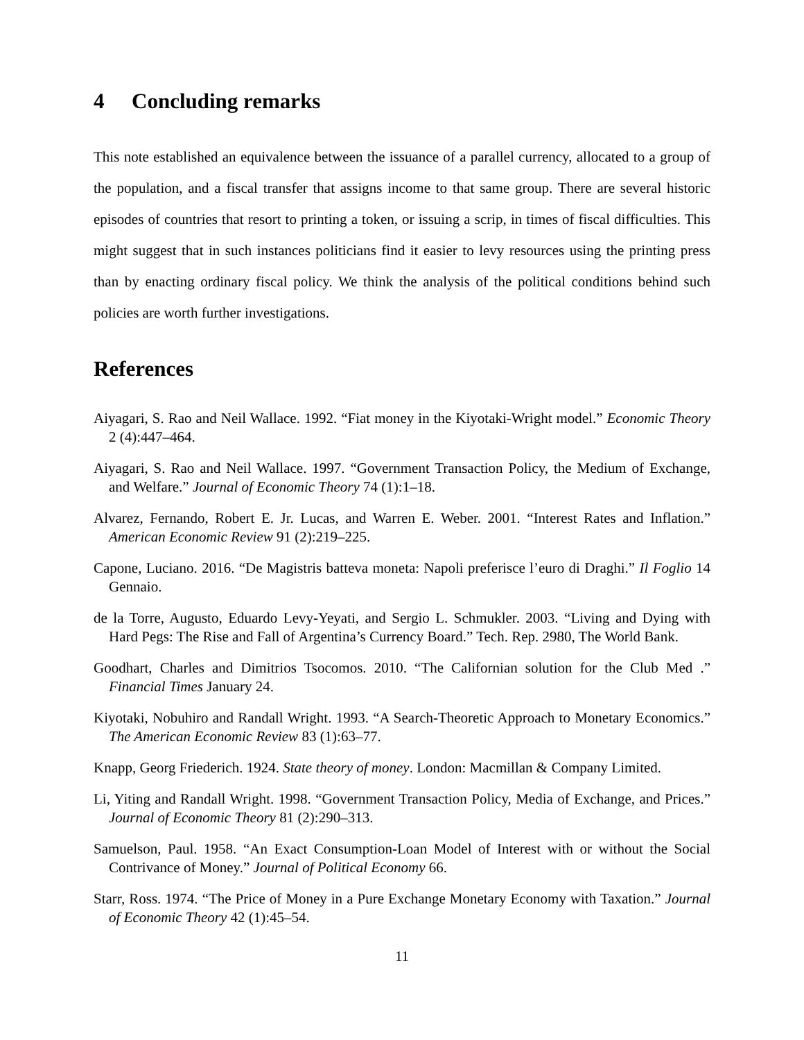4 Concluding remarks
This note established an equivalence between the issuance of a parallel currency, allocated to a group of the population, and a fiscal transfer that assigns income to that same group. There are several historic episodes of countries that resort to printing a token, or issuing a scrip, in times of fiscal difficulties. This might suggest that in such instances politicians find it easier to levy resources using the printing press than by enacting ordinary fiscal policy. We think the analysis of the political conditions behind such policies are worth further investigations.
References
Aiyagari, S. Rao and Neil Wallace. 1992. “Fiat money in the Kiyotaki-Wright model.” Economic Theory 2 (4):447–464.
Aiyagari, S. Rao and Neil Wallace. 1997. “Government Transaction Policy, the Medium of Exchange, and Welfare.” Journal of Economic Theory 74 (1):1–18.
Alvarez, Fernando, Robert E. Jr. Lucas, and Warren E. Weber. 2001. “Interest Rates and Inflation.” American Economic Review 91 (2):219–225.
Capone, Luciano. 2016. “De Magistris batteva moneta: Napoli preferisce l’euro di Draghi.” Il Foglio 14 Gennaio.
de la Torre, Augusto, Eduardo Levy-Yeyati, and Sergio L. Schmukler. 2003. “Living and Dying with Hard Pegs: The Rise and Fall of Argentina’s Currency Board.” Tech. Rep. 2980, The World Bank.
Goodhart, Charles and Dimitrios Tsocomos. 2010. “The Californian solution for the Club Med .” Financial Times January 24.
Kiyotaki, Nobuhiro and Randall Wright. 1993. “A Search-Theoretic Approach to Monetary Economics.” The American Economic Review 83 (1):63–77.
Knapp, Georg Friederich. 1924. State theory of money. London: Macmillan & Company Limited.
Li, Yiting and Randall Wright. 1998. “Government Transaction Policy, Media of Exchange, and Prices.” Journal of Economic Theory 81 (2):290–313.
Samuelson, Paul. 1958. “An Exact Consumption-Loan Model of Interest with or without the Social Contrivance of Money.” Journal of Political Economy 66.
Starr, Ross. 1974. “The Price of Money in a Pure Exchange Monetary Economy with Taxation.” Journal of Economic Theory 42 (1):45–54.
11